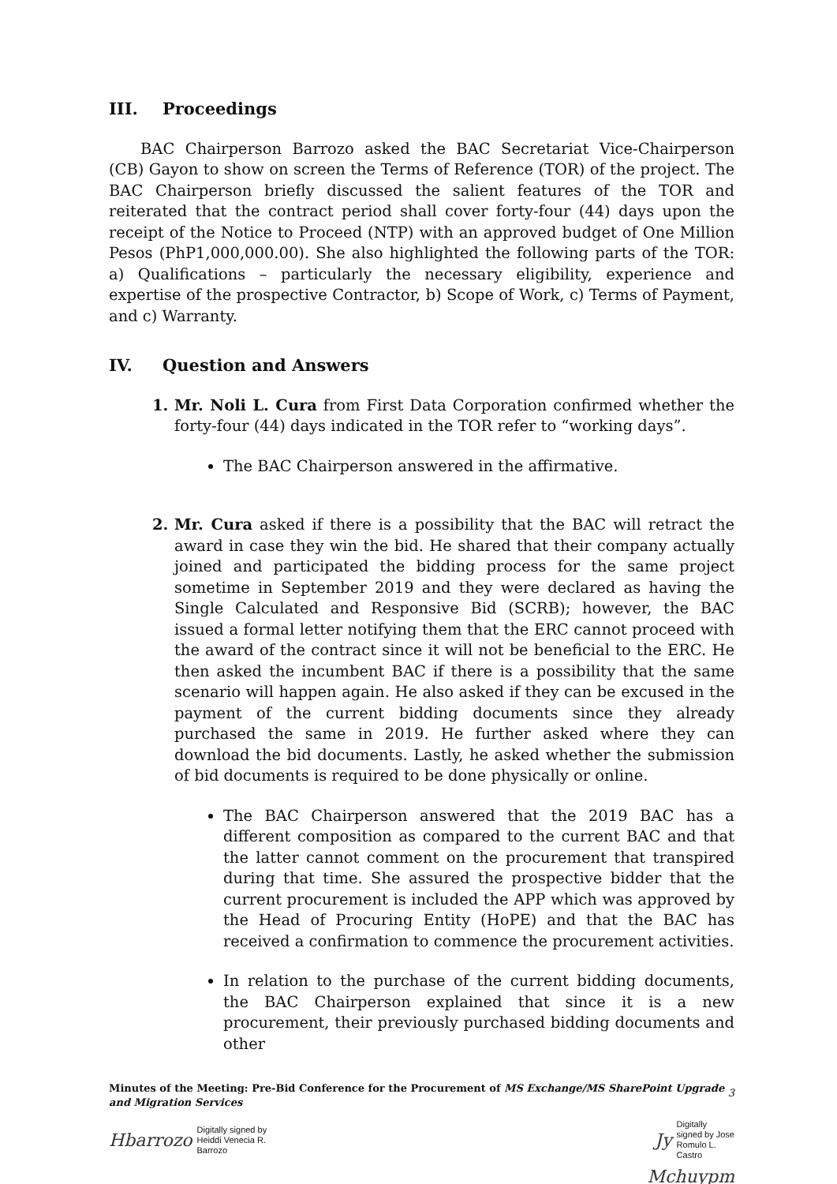III. Proceedings
BAC Chairperson Barrozo asked the BAC Secretariat Vice-Chairperson (CB) Gayon to show on screen the Terms of Reference (TOR) of the project. The BAC Chairperson briefly discussed the salient features of the TOR and reiterated that the contract period shall cover forty-four (44) days upon the receipt of the Notice to Proceed (NTP) with an approved budget of One Million Pesos (PhP1,000,000.00). She also highlighted the following parts of the TOR: a) Qualifications – particularly the necessary eligibility, experience and expertise of the prospective Contractor, b) Scope of Work, c) Terms of Payment, and c) Warranty.
IV. Question and Answers
1. Mr. Noli L. Cura from First Data Corporation confirmed whether the forty-four (44) days indicated in the TOR refer to “working days”.
The BAC Chairperson answered in the affirmative.
2. Mr. Cura asked if there is a possibility that the BAC will retract the award in case they win the bid. He shared that their company actually joined and participated the bidding process for the same project sometime in September 2019 and they were declared as having the Single Calculated and Responsive Bid (SCRB); however, the BAC issued a formal letter notifying them that the ERC cannot proceed with the award of the contract since it will not be beneficial to the ERC. He then asked the incumbent BAC if there is a possibility that the same scenario will happen again. He also asked if they can be excused in the payment of the current bidding documents since they already purchased the same in 2019. He further asked where they can download the bid documents. Lastly, he asked whether the submission of bid documents is required to be done physically or online.
The BAC Chairperson answered that the 2019 BAC has a different composition as compared to the current BAC and that the latter cannot comment on the procurement that transpired during that time. She assured the prospective bidder that the current procurement is included the APP which was approved by the Head of Procuring Entity (HoPE) and that the BAC has received a confirmation to commence the procurement activities.
In relation to the purchase of the current bidding documents, the BAC Chairperson explained that since it is a new procurement, their previously purchased bidding documents and other
Minutes of the Meeting: Pre-Bid Conference for the Procurement of MS Exchange/MS SharePoint Upgrade and Migration Services
3
Hbarrozo Digitally signed by
Heiddi Venecia R.
Barrozo
Jy Digitally
signed by Jose
Romulo L.
Castro
Mchuypm